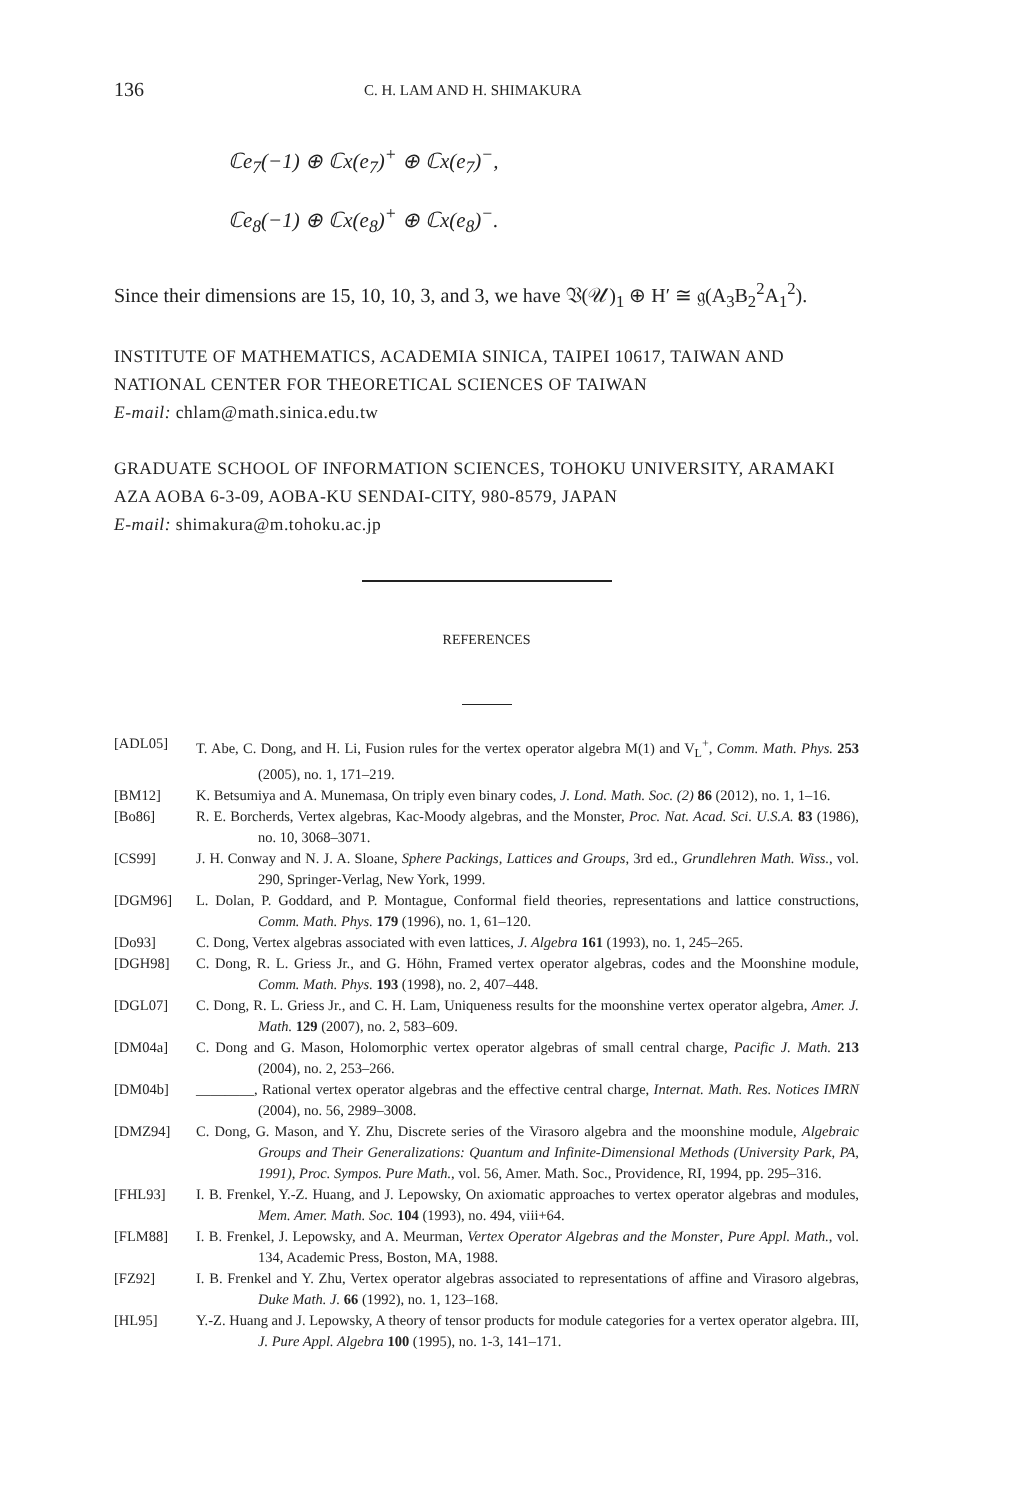136 C. H. LAM AND H. SHIMAKURA
ℂe<sub>7</sub>(−1) ⊕ ℂx(e<sub>7</sub>)<sup>+</sup> ⊕ ℂx(e<sub>7</sub>)<sup>−</sup>,
ℂe<sub>8</sub>(−1) ⊕ ℂx(e<sub>8</sub>)<sup>+</sup> ⊕ ℂx(e<sub>8</sub>)<sup>−</sup>.
Since their dimensions are 15, 10, 10, 3, and 3, we have 𝔙(𝒰)<sub>1</sub> ⊕ H′ ≅ 𝔤(A<sub>3</sub>B<sub>2</sub><sup>2</sup>A<sub>1</sub><sup>2</sup>).
INSTITUTE OF MATHEMATICS, ACADEMIA SINICA, TAIPEI 10617, TAIWAN AND NATIONAL CENTER FOR THEORETICAL SCIENCES OF TAIWAN
E-mail: chlam@math.sinica.edu.tw
GRADUATE SCHOOL OF INFORMATION SCIENCES, TOHOKU UNIVERSITY, ARAMAKI AZA AOBA 6-3-09, AOBA-KU SENDAI-CITY, 980-8579, JAPAN
E-mail: shimakura@m.tohoku.ac.jp
REFERENCES
[ADL05] T. Abe, C. Dong, and H. Li, Fusion rules for the vertex operator algebra M(1) and V<sub>L</sub><sup>+</sup>, Comm. Math. Phys. 253 (2005), no. 1, 171–219.
[BM12] K. Betsumiya and A. Munemasa, On triply even binary codes, J. Lond. Math. Soc. (2) 86 (2012), no. 1, 1–16.
[Bo86] R. E. Borcherds, Vertex algebras, Kac-Moody algebras, and the Monster, Proc. Nat. Acad. Sci. U.S.A. 83 (1986), no. 10, 3068–3071.
[CS99] J. H. Conway and N. J. A. Sloane, Sphere Packings, Lattices and Groups, 3rd ed., Grundlehren Math. Wiss., vol. 290, Springer-Verlag, New York, 1999.
[DGM96] L. Dolan, P. Goddard, and P. Montague, Conformal field theories, representations and lattice constructions, Comm. Math. Phys. 179 (1996), no. 1, 61–120.
[Do93] C. Dong, Vertex algebras associated with even lattices, J. Algebra 161 (1993), no. 1, 245–265.
[DGH98] C. Dong, R. L. Griess Jr., and G. Höhn, Framed vertex operator algebras, codes and the Moonshine module, Comm. Math. Phys. 193 (1998), no. 2, 407–448.
[DGL07] C. Dong, R. L. Griess Jr., and C. H. Lam, Uniqueness results for the moonshine vertex operator algebra, Amer. J. Math. 129 (2007), no. 2, 583–609.
[DM04a] C. Dong and G. Mason, Holomorphic vertex operator algebras of small central charge, Pacific J. Math. 213 (2004), no. 2, 253–266.
[DM04b] ________, Rational vertex operator algebras and the effective central charge, Internat. Math. Res. Notices IMRN (2004), no. 56, 2989–3008.
[DMZ94] C. Dong, G. Mason, and Y. Zhu, Discrete series of the Virasoro algebra and the moonshine module, Algebraic Groups and Their Generalizations: Quantum and Infinite-Dimensional Methods (University Park, PA, 1991), Proc. Sympos. Pure Math., vol. 56, Amer. Math. Soc., Providence, RI, 1994, pp. 295–316.
[FHL93] I. B. Frenkel, Y.-Z. Huang, and J. Lepowsky, On axiomatic approaches to vertex operator algebras and modules, Mem. Amer. Math. Soc. 104 (1993), no. 494, viii+64.
[FLM88] I. B. Frenkel, J. Lepowsky, and A. Meurman, Vertex Operator Algebras and the Monster, Pure Appl. Math., vol. 134, Academic Press, Boston, MA, 1988.
[FZ92] I. B. Frenkel and Y. Zhu, Vertex operator algebras associated to representations of affine and Virasoro algebras, Duke Math. J. 66 (1992), no. 1, 123–168.
[HL95] Y.-Z. Huang and J. Lepowsky, A theory of tensor products for module categories for a vertex operator algebra. III, J. Pure Appl. Algebra 100 (1995), no. 1-3, 141–171.